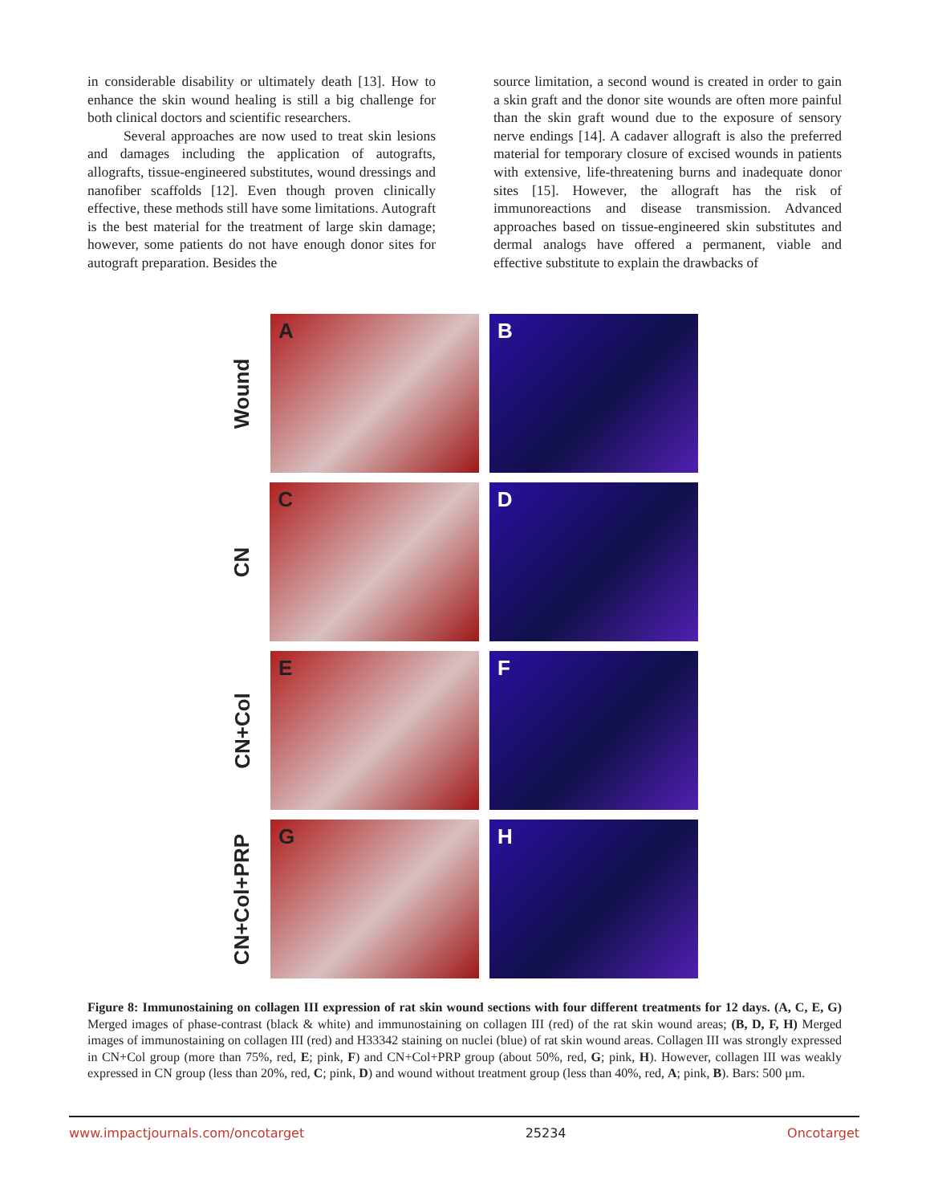in considerable disability or ultimately death [13]. How to enhance the skin wound healing is still a big challenge for both clinical doctors and scientific researchers.
Several approaches are now used to treat skin lesions and damages including the application of autografts, allografts, tissue-engineered substitutes, wound dressings and nanofiber scaffolds [12]. Even though proven clinically effective, these methods still have some limitations. Autograft is the best material for the treatment of large skin damage; however, some patients do not have enough donor sites for autograft preparation. Besides the
source limitation, a second wound is created in order to gain a skin graft and the donor site wounds are often more painful than the skin graft wound due to the exposure of sensory nerve endings [14]. A cadaver allograft is also the preferred material for temporary closure of excised wounds in patients with extensive, life-threatening burns and inadequate donor sites [15]. However, the allograft has the risk of immunoreactions and disease transmission. Advanced approaches based on tissue-engineered skin substitutes and dermal analogs have offered a permanent, viable and effective substitute to explain the drawbacks of
Wound
A
B
CN
C
D
CN+Col
E
F
CN+Col+PRP
G
H
Figure 8: Immunostaining on collagen III expression of rat skin wound sections with four different treatments for 12 days. (A, C, E, G) Merged images of phase-contrast (black & white) and immunostaining on collagen III (red) of the rat skin wound areas; (B, D, F, H) Merged images of immunostaining on collagen III (red) and H33342 staining on nuclei (blue) of rat skin wound areas. Collagen III was strongly expressed in CN+Col group (more than 75%, red, E; pink, F) and CN+Col+PRP group (about 50%, red, G; pink, H). However, collagen III was weakly expressed in CN group (less than 20%, red, C; pink, D) and wound without treatment group (less than 40%, red, A; pink, B). Bars: 500 μm.
www.impactjournals.com/oncotarget 25234 Oncotarget